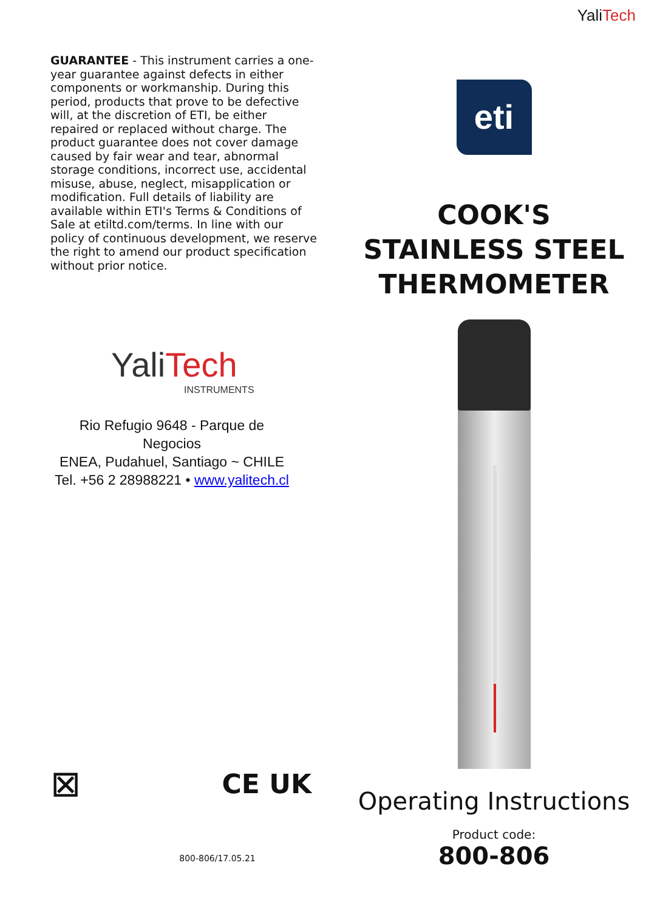GUARANTEE - This instrument carries a one-year guarantee against defects in either components or workmanship. During this period, products that prove to be defective will, at the discretion of ETI, be either repaired or replaced without charge. The product guarantee does not cover damage caused by fair wear and tear, abnormal storage conditions, incorrect use, accidental misuse, abuse, neglect, misapplication or modification. Full details of liability are available within ETI's Terms & Conditions of Sale at etiltd.com/terms. In line with our policy of continuous development, we reserve the right to amend our product specification without prior notice.
YaliTech
INSTRUMENTS
Rio Refugio 9648 - Parque de Negocios
ENEA, Pudahuel, Santiago ~ CHILE
Tel. +56 2 28988221 • www.yalitech.cl
⊠
CE UK
800-806/17.05.21
YaliTech
eti
COOK'S
STAINLESS STEEL
THERMOMETER
Operating Instructions
Product code:
800-806